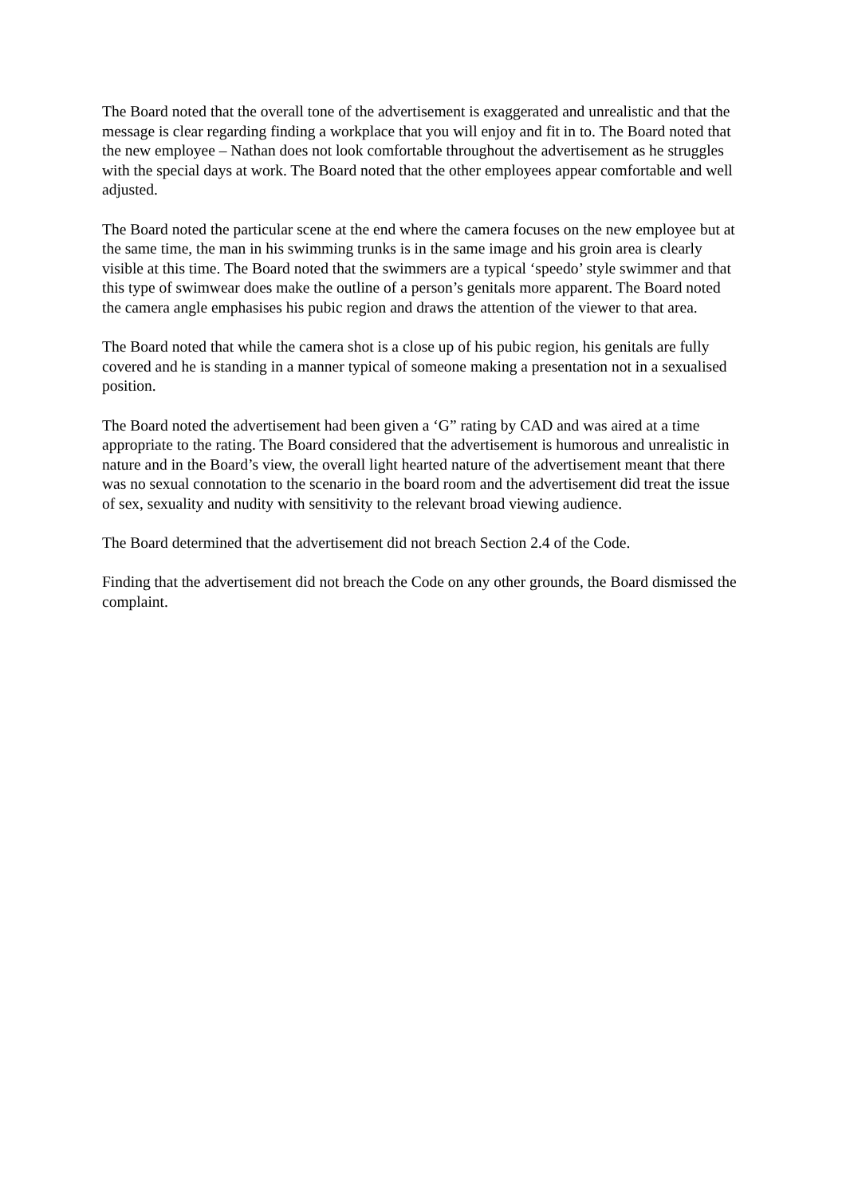The Board noted that the overall tone of the advertisement is exaggerated and unrealistic and that the message is clear regarding finding a workplace that you will enjoy and fit in to. The Board noted that the new employee – Nathan does not look comfortable throughout the advertisement as he struggles with the special days at work. The Board noted that the other employees appear comfortable and well adjusted.
The Board noted the particular scene at the end where the camera focuses on the new employee but at the same time, the man in his swimming trunks is in the same image and his groin area is clearly visible at this time. The Board noted that the swimmers are a typical ‘speedo’ style swimmer and that this type of swimwear does make the outline of a person’s genitals more apparent. The Board noted the camera angle emphasises his pubic region and draws the attention of the viewer to that area.
The Board noted that while the camera shot is a close up of his pubic region, his genitals are fully covered and he is standing in a manner typical of someone making a presentation not in a sexualised position.
The Board noted the advertisement had been given a ‘G” rating by CAD and was aired at a time appropriate to the rating. The Board considered that the advertisement is humorous and unrealistic in nature and in the Board’s view, the overall light hearted nature of the advertisement meant that there was no sexual connotation to the scenario in the board room and the advertisement did treat the issue of sex, sexuality and nudity with sensitivity to the relevant broad viewing audience.
The Board determined that the advertisement did not breach Section 2.4 of the Code.
Finding that the advertisement did not breach the Code on any other grounds, the Board dismissed the complaint.